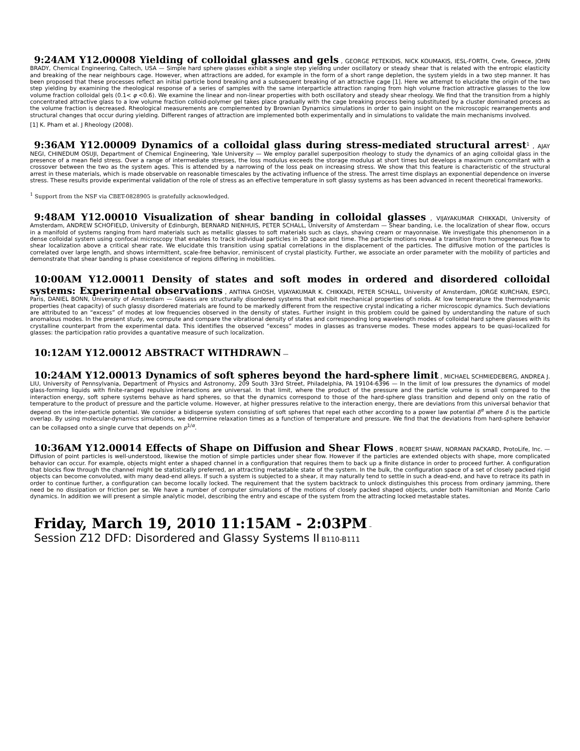9:24AM Y12.00008 Yielding of colloidal glasses and gels , GEORGE PETEKIDIS, NICK KOUMAKIS, IESL-FORTH, Crete, Greece, JOHN BRADY, Chemical Engineering, Caltech, USA — Simple hard sphere glasses exhibit a single step yielding under oscillatory or steady shear that is related with the entropic elasticity and breaking of the near neighbours cage. However, when attractions are added, for example in the form of a short range depletion, the system yields in a two step manner. It has been proposed that these processes reflect an initial particle bond breaking and a subsequent breaking of an attractive cage [1]. Here we attempt to elucidate the origin of the two step yielding by examining the rheological response of a series of samples with the same interparticle attraction ranging from high volume fraction attractive glasses to the low volume fraction colloidal gels (0.1< φ <0.6). We examine the linear and non-linear properties with both oscillatory and steady shear rheology. We find that the transition from a highly concentrated attractive glass to a low volume fraction colloid-polymer gel takes place gradually with the cage breaking process being substituted by a cluster dominated process as the volume fraction is decreased. Rheological measurements are complemented by Brownian Dynamics simulations in order to gain insight on the microscopic rearrangements and structural changes that occur during yielding. Different ranges of attraction are implemented both experimentally and in simulations to validate the main mechanisms involved.
[1] K. Pham et al. J Rheology (2008).
9:36AM Y12.00009 Dynamics of a colloidal glass during stress-mediated structural arrest<sup>1</sup> , AJAY NEGI, CHINEDUM OSUJI, Department of Chemical Engineering, Yale University — We employ parallel superposition rheology to study the dynamics of an aging colloidal glass in the presence of a mean field stress. Over a range of intermediate stresses, the loss modulus exceeds the storage modulus at short times but develops a maximum concomitant with a crossover between the two as the system ages. This is attended by a narrowing of the loss peak on increasing stress. We show that this feature is characteristic of the structural arrest in these materials, which is made observable on reasonable timescales by the activating influence of the stress. The arrest time displays an exponential dependence on inverse stress. These results provide experimental validation of the role of stress as an effective temperature in soft glassy systems as has been advanced in recent theoretical frameworks.
<sup>1</sup> Support from the NSF via CBET-0828905 is gratefully acknowledged.
9:48AM Y12.00010 Visualization of shear banding in colloidal glasses , VIJAYAKUMAR CHIKKADI, University of Amsterdam, ANDREW SCHOFIELD, University of Edinburgh, BERNARD NIENHUIS, PETER SCHALL, University of Amsterdam — Shear banding, i.e. the localization of shear flow, occurs in a manifold of systems ranging from hard materials such as metallic glasses to soft materials such as clays, shaving cream or mayonnaise. We investigate this phenomenon in a dense colloidal system using confocal microscopy that enables to track individual particles in 3D space and time. The particle motions reveal a transition from homogeneous flow to shear localization above a critical shear rate. We elucidate this transition using spatial correlations in the displacement of the particles. The diffusive motion of the particles is correlated over large length, and shows intermittent, scale-free behavior, reminiscent of crystal plasticity. Further, we associate an order parameter with the mobility of particles and demonstrate that shear banding is phase coexistence of regions differing in mobilities.
10:00AM Y12.00011 Density of states and soft modes in ordered and disordered colloidal systems: Experimental observations , ANTINA GHOSH, VIJAYAKUMAR K. CHIKKADI, PETER SCHALL, University of Amsterdam, JORGE KURCHAN, ESPCI, Paris, DANIEL BONN, University of Amsterdam — Glasess are structurally disordered systems that exhibit mechanical properties of solids. At low temperature the thermodynamic properties (heat capacity) of such glassy disordered materials are found to be markedly different from the respective crystal indicating a richer microscopic dynamics. Such deviations are attributed to an “excess” of modes at low frequencies observed in the density of states. Further insight in this problem could be gained by understanding the nature of such anomalous modes. In the present study, we compute and compare the vibrational density of states and corresponding long wavelength modes of colloidal hard sphere glasses with its crystalline counterpart from the experimental data. This identifies the observed “excess” modes in glasses as transverse modes. These modes appears to be quasi-localized for glasses: the participation ratio provides a quantative measure of such localization.
10:12AM Y12.00012 ABSTRACT WITHDRAWN —
10:24AM Y12.00013 Dynamics of soft spheres beyond the hard-sphere limit , MICHAEL SCHMIEDEBERG, ANDREA J. LIU, University of Pennsylvania, Department of Physics and Astronomy, 209 South 33rd Street, Philadelphia, PA 19104-6396 — In the limit of low pressures the dynamics of model glass-forming liquids with finite-ranged repulsive interactions are universal. In that limit, where the product of the pressure and the particle volume is small compared to the interaction energy, soft sphere systems behave as hard spheres, so that the dynamics correspond to those of the hard-sphere glass transition and depend only on the ratio of temperature to the product of pressure and the particle volume. However, at higher pressures relative to the interaction energy, there are deviations from this universal behavior that depend on the inter-particle potential. We consider a bidisperse system consisting of soft spheres that repel each other according to a power law potential δ<sup>α</sup> where δ is the particle overlap. By using molecular-dynamics simulations, we determine relaxation times as a function of temperature and pressure. We find that the deviations from hard-sphere behavior can be collapsed onto a single curve that depends on p<sup>1/α</sup>.
10:36AM Y12.00014 Effects of Shape on Diffusion and Shear Flows , ROBERT SHAW, NORMAN PACKARD, ProtoLife, Inc. — Diffusion of point particles is well-understood, likewise the motion of simple particles under shear flow. However if the particles are extended objects with shape, more complicated behavior can occur. For example, objects might enter a shaped channel in a configuration that requires them to back up a finite distance in order to proceed further. A configuration that blocks flow through the channel might be statistically preferred, an attracting metastable state of the system. In the bulk, the configuration space of a set of closely packed rigid objects can become convoluted, with many dead-end alleys. If such a system is subjected to a shear, it may naturally tend to settle in such a dead-end, and have to retrace its path in order to continue further, a configuration can become locally locked. The requirement that the system backtrack to unlock distinguishes this process from ordinary jamming, there need be no dissipation or friction per se. We have a number of computer simulations of the motions of closely packed shaped objects, under both Hamiltonian and Monte Carlo dynamics. In addition we will present a simple analytic model, describing the entry and escape of the system from the attracting locked metastable states.
Friday, March 19, 2010 11:15AM - 2:03PM –
Session Z12 DFD: Disordered and Glassy Systems II B110-B111